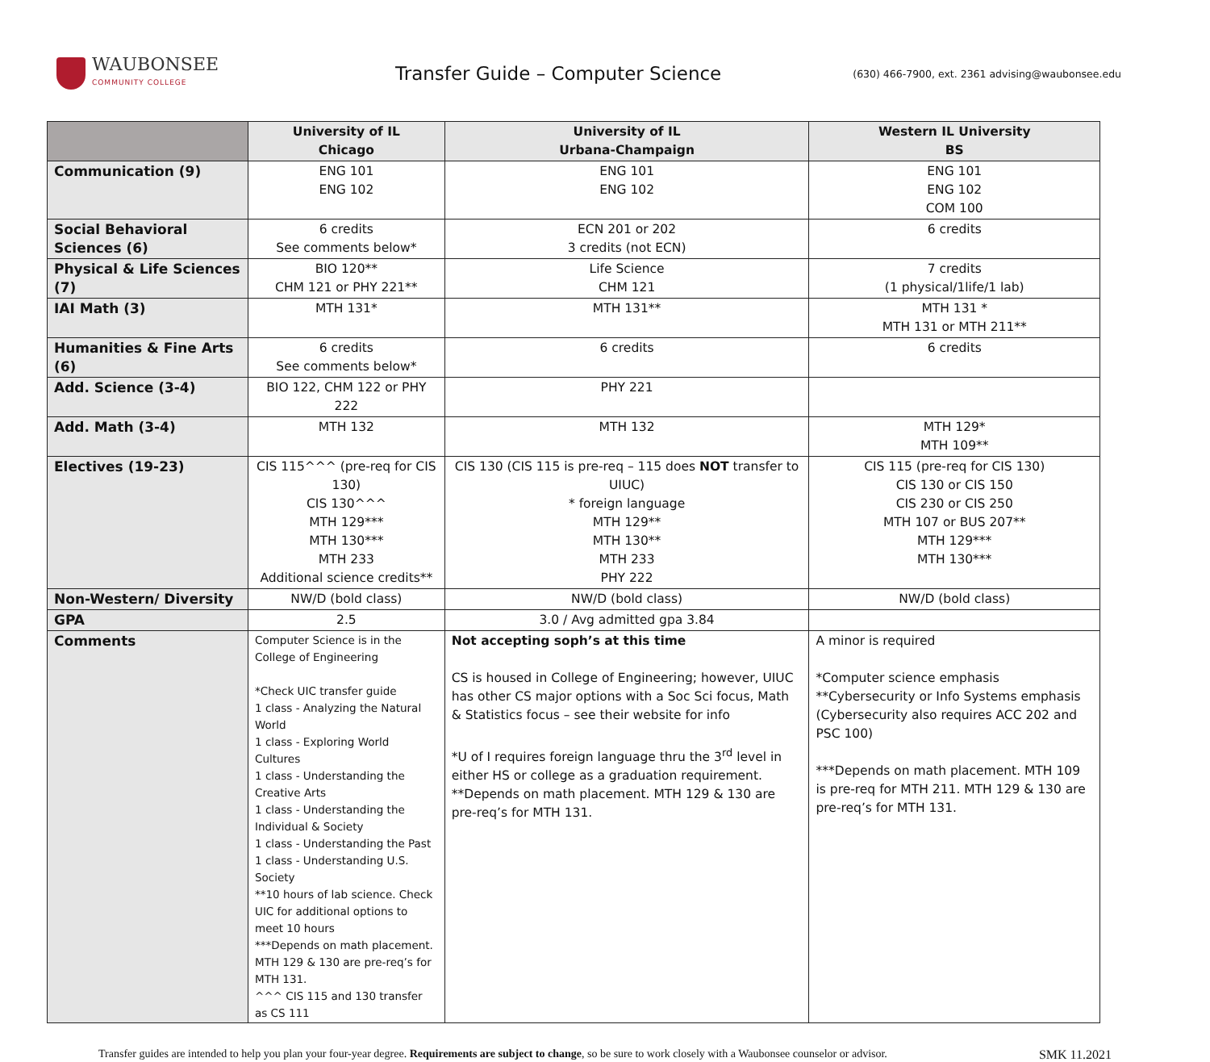WAUBONSEE
COMMUNITY COLLEGE
Transfer Guide – Computer Science
(630) 466-7900, ext. 2361 advising@waubonsee.edu
| | University of IL Chicago | University of IL Urbana-Champaign | Western IL University BS |
| --- | --- | --- | --- |
| Communication (9) | ENG 101 ENG 102 | ENG 101 ENG 102 | ENG 101 ENG 102 COM 100 |
| Social Behavioral Sciences (6) | 6 credits See comments below* | ECN 201 or 202 3 credits (not ECN) | 6 credits |
| Physical & Life Sciences (7) | BIO 120** CHM 121 or PHY 221** | Life Science CHM 121 | 7 credits (1 physical/1life/1 lab) |
| IAI Math (3) | MTH 131* | MTH 131** | MTH 131 * MTH 131 or MTH 211** |
| Humanities & Fine Arts (6) | 6 credits See comments below* | 6 credits | 6 credits |
| Add. Science (3-4) | BIO 122, CHM 122 or PHY 222 | PHY 221 | |
| Add. Math (3-4) | MTH 132 | MTH 132 | MTH 129* MTH 109** |
| Electives (19-23) | CIS 115^^^ (pre-req for CIS 130) CIS 130^^^ MTH 129*** MTH 130*** MTH 233 Additional science credits** | CIS 130 (CIS 115 is pre-req – 115 does NOT transfer to UIUC) * foreign language MTH 129** MTH 130** MTH 233 PHY 222 | CIS 115 (pre-req for CIS 130) CIS 130 or CIS 150 CIS 230 or CIS 250 MTH 107 or BUS 207** MTH 129*** MTH 130*** |
| Non-Western/ Diversity | NW/D (bold class) | NW/D (bold class) | NW/D (bold class) |
| GPA | 2.5 | 3.0 / Avg admitted gpa 3.84 | |
| Comments | Computer Science is in the College of Engineering *Check UIC transfer guide 1 class - Analyzing the Natural World 1 class - Exploring World Cultures 1 class - Understanding the Creative Arts 1 class - Understanding the Individual & Society 1 class - Understanding the Past 1 class - Understanding U.S. Society **10 hours of lab science. Check UIC for additional options to meet 10 hours ***Depends on math placement. MTH 129 & 130 are pre-req’s for MTH 131. ^^^ CIS 115 and 130 transfer as CS 111 | Not accepting soph’s at this time CS is housed in College of Engineering; however, UIUC has other CS major options with a Soc Sci focus, Math & Statistics focus – see their website for info *U of I requires foreign language thru the 3<sup>rd</sup> level in either HS or college as a graduation requirement. **Depends on math placement. MTH 129 & 130 are pre-req’s for MTH 131. | A minor is required *Computer science emphasis **Cybersecurity or Info Systems emphasis (Cybersecurity also requires ACC 202 and PSC 100) ***Depends on math placement. MTH 109 is pre-req for MTH 211. MTH 129 & 130 are pre-req’s for MTH 131. |
Transfer guides are intended to help you plan your four-year degree. Requirements are subject to change, so be sure to work closely with a Waubonsee counselor or advisor. SMK 11.2021